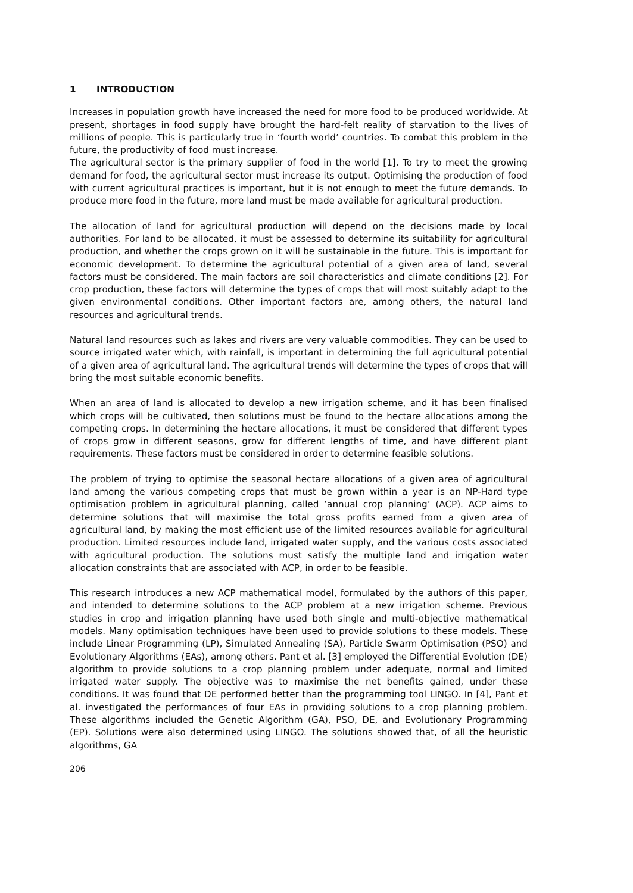1 INTRODUCTION
Increases in population growth have increased the need for more food to be produced worldwide. At present, shortages in food supply have brought the hard-felt reality of starvation to the lives of millions of people. This is particularly true in ‘fourth world’ countries. To combat this problem in the future, the productivity of food must increase.
The agricultural sector is the primary supplier of food in the world [1]. To try to meet the growing demand for food, the agricultural sector must increase its output. Optimising the production of food with current agricultural practices is important, but it is not enough to meet the future demands. To produce more food in the future, more land must be made available for agricultural production.
The allocation of land for agricultural production will depend on the decisions made by local authorities. For land to be allocated, it must be assessed to determine its suitability for agricultural production, and whether the crops grown on it will be sustainable in the future. This is important for economic development. To determine the agricultural potential of a given area of land, several factors must be considered. The main factors are soil characteristics and climate conditions [2]. For crop production, these factors will determine the types of crops that will most suitably adapt to the given environmental conditions. Other important factors are, among others, the natural land resources and agricultural trends.
Natural land resources such as lakes and rivers are very valuable commodities. They can be used to source irrigated water which, with rainfall, is important in determining the full agricultural potential of a given area of agricultural land. The agricultural trends will determine the types of crops that will bring the most suitable economic benefits.
When an area of land is allocated to develop a new irrigation scheme, and it has been finalised which crops will be cultivated, then solutions must be found to the hectare allocations among the competing crops. In determining the hectare allocations, it must be considered that different types of crops grow in different seasons, grow for different lengths of time, and have different plant requirements. These factors must be considered in order to determine feasible solutions.
The problem of trying to optimise the seasonal hectare allocations of a given area of agricultural land among the various competing crops that must be grown within a year is an NP-Hard type optimisation problem in agricultural planning, called ‘annual crop planning’ (ACP). ACP aims to determine solutions that will maximise the total gross profits earned from a given area of agricultural land, by making the most efficient use of the limited resources available for agricultural production. Limited resources include land, irrigated water supply, and the various costs associated with agricultural production. The solutions must satisfy the multiple land and irrigation water allocation constraints that are associated with ACP, in order to be feasible.
This research introduces a new ACP mathematical model, formulated by the authors of this paper, and intended to determine solutions to the ACP problem at a new irrigation scheme. Previous studies in crop and irrigation planning have used both single and multi-objective mathematical models. Many optimisation techniques have been used to provide solutions to these models. These include Linear Programming (LP), Simulated Annealing (SA), Particle Swarm Optimisation (PSO) and Evolutionary Algorithms (EAs), among others. Pant et al. [3] employed the Differential Evolution (DE) algorithm to provide solutions to a crop planning problem under adequate, normal and limited irrigated water supply. The objective was to maximise the net benefits gained, under these conditions. It was found that DE performed better than the programming tool LINGO. In [4], Pant et al. investigated the performances of four EAs in providing solutions to a crop planning problem. These algorithms included the Genetic Algorithm (GA), PSO, DE, and Evolutionary Programming (EP). Solutions were also determined using LINGO. The solutions showed that, of all the heuristic algorithms, GA
206